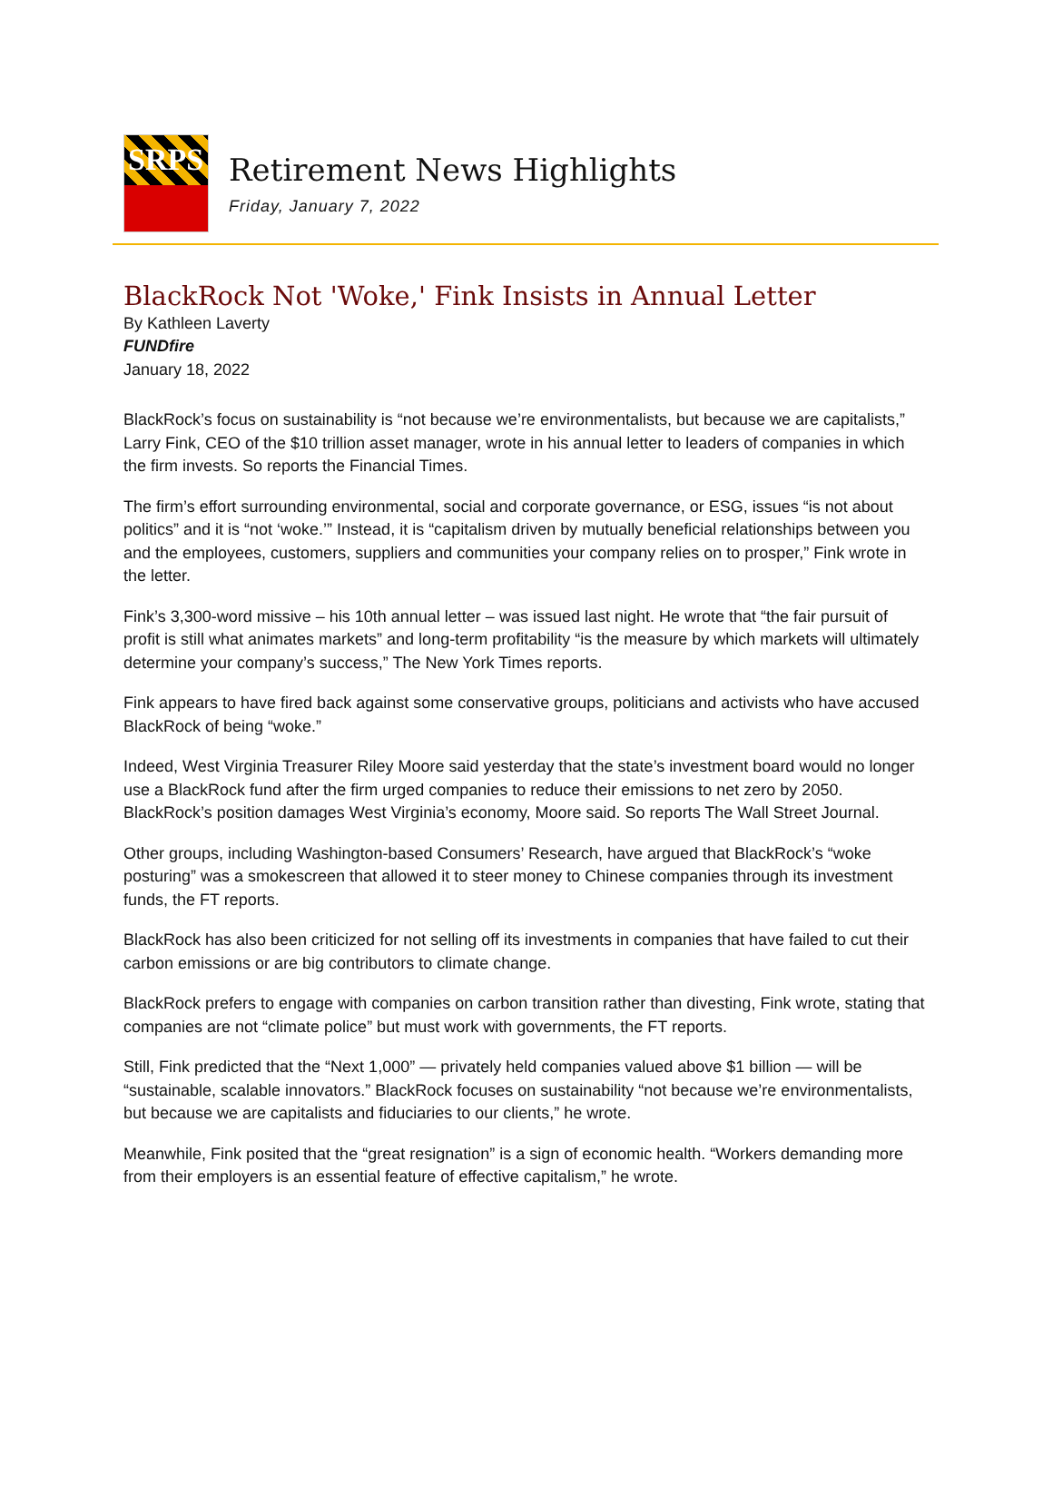SRPS
Retirement News Highlights
Friday, January 7, 2022
BlackRock Not 'Woke,' Fink Insists in Annual Letter
By Kathleen Laverty
FUNDfire
January 18, 2022
BlackRock’s focus on sustainability is “not because we’re environmentalists, but because we are capitalists,” Larry Fink, CEO of the $10 trillion asset manager, wrote in his annual letter to leaders of companies in which the firm invests. So reports the Financial Times.
The firm’s effort surrounding environmental, social and corporate governance, or ESG, issues “is not about politics” and it is “not ‘woke.’” Instead, it is “capitalism driven by mutually beneficial relationships between you and the employees, customers, suppliers and communities your company relies on to prosper,” Fink wrote in the letter.
Fink’s 3,300-word missive – his 10th annual letter – was issued last night. He wrote that “the fair pursuit of profit is still what animates markets” and long-term profitability “is the measure by which markets will ultimately determine your company’s success,” The New York Times reports.
Fink appears to have fired back against some conservative groups, politicians and activists who have accused BlackRock of being “woke.”
Indeed, West Virginia Treasurer Riley Moore said yesterday that the state’s investment board would no longer use a BlackRock fund after the firm urged companies to reduce their emissions to net zero by 2050. BlackRock’s position damages West Virginia’s economy, Moore said. So reports The Wall Street Journal.
Other groups, including Washington-based Consumers’ Research, have argued that BlackRock’s “woke posturing” was a smokescreen that allowed it to steer money to Chinese companies through its investment funds, the FT reports.
BlackRock has also been criticized for not selling off its investments in companies that have failed to cut their carbon emissions or are big contributors to climate change.
BlackRock prefers to engage with companies on carbon transition rather than divesting, Fink wrote, stating that companies are not “climate police” but must work with governments, the FT reports.
Still, Fink predicted that the “Next 1,000” — privately held companies valued above $1 billion — will be “sustainable, scalable innovators.” BlackRock focuses on sustainability “not because we’re environmentalists, but because we are capitalists and fiduciaries to our clients,” he wrote.
Meanwhile, Fink posited that the “great resignation” is a sign of economic health. “Workers demanding more from their employers is an essential feature of effective capitalism,” he wrote.